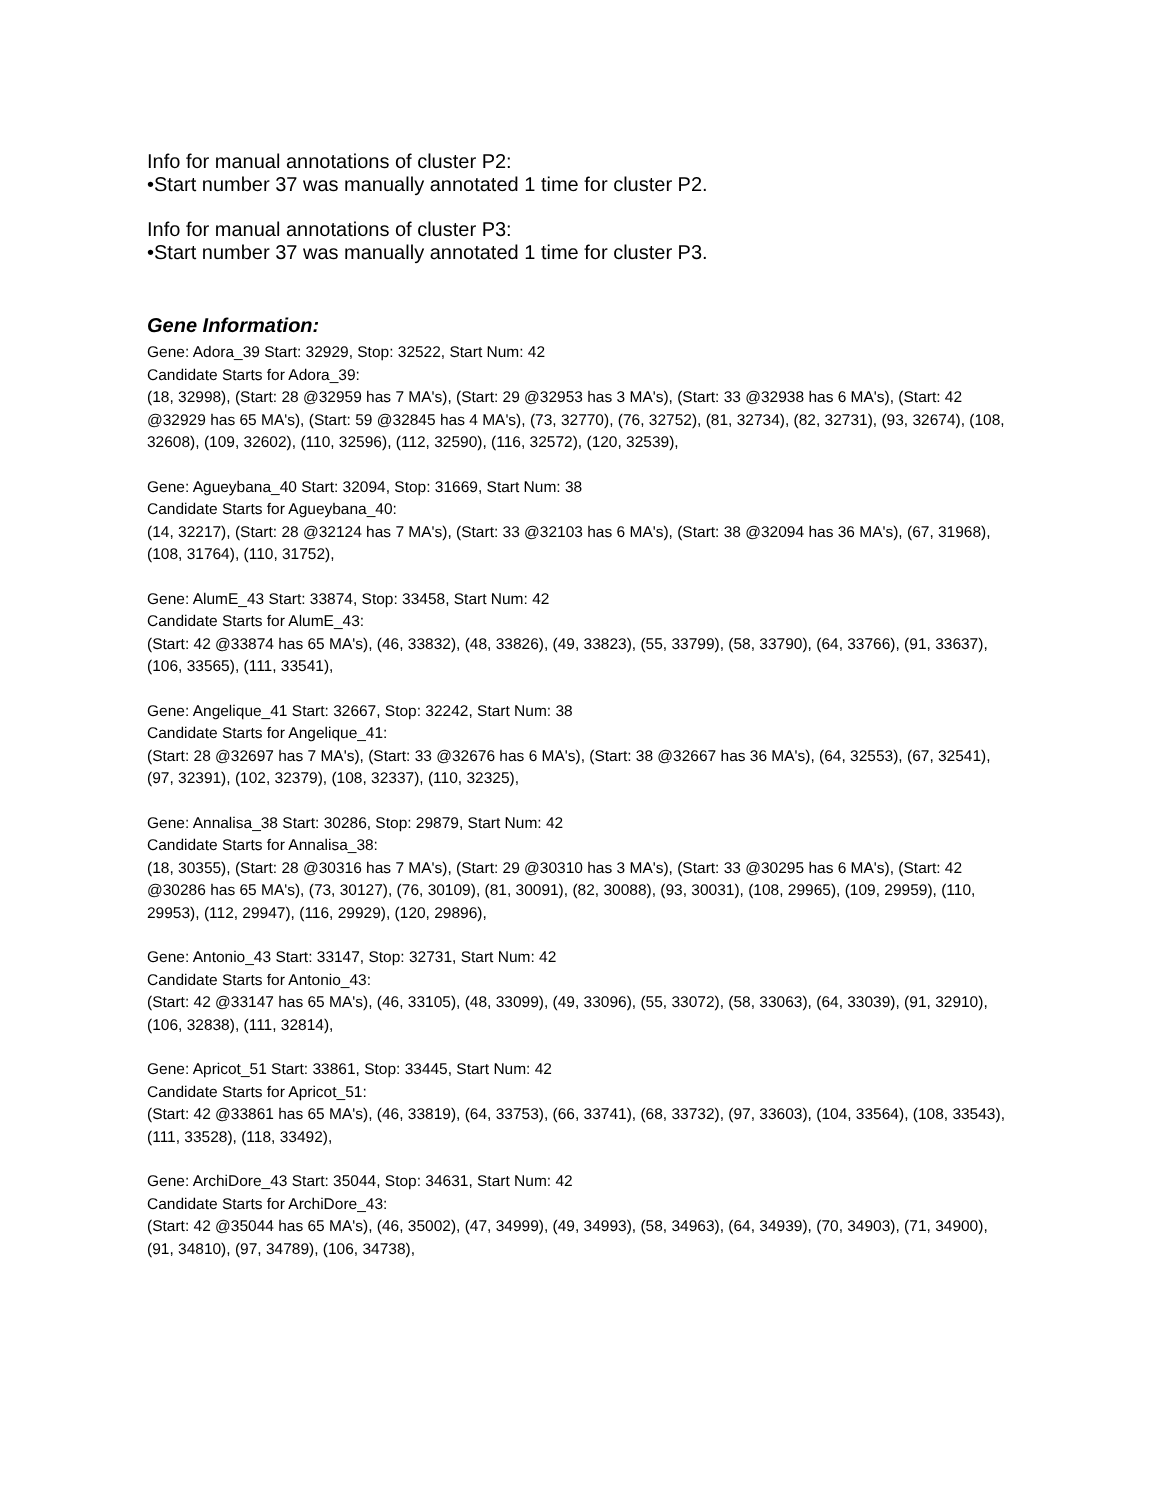Info for manual annotations of cluster P2:
•Start number 37 was manually annotated 1 time for cluster P2.
Info for manual annotations of cluster P3:
•Start number 37 was manually annotated 1 time for cluster P3.
Gene Information:
Gene: Adora_39 Start: 32929, Stop: 32522, Start Num: 42
Candidate Starts for Adora_39:
(18, 32998), (Start: 28 @32959 has 7 MA's), (Start: 29 @32953 has 3 MA's), (Start: 33 @32938 has 6 MA's), (Start: 42 @32929 has 65 MA's), (Start: 59 @32845 has 4 MA's), (73, 32770), (76, 32752), (81, 32734), (82, 32731), (93, 32674), (108, 32608), (109, 32602), (110, 32596), (112, 32590), (116, 32572), (120, 32539),
Gene: Agueybana_40 Start: 32094, Stop: 31669, Start Num: 38
Candidate Starts for Agueybana_40:
(14, 32217), (Start: 28 @32124 has 7 MA's), (Start: 33 @32103 has 6 MA's), (Start: 38 @32094 has 36 MA's), (67, 31968), (108, 31764), (110, 31752),
Gene: AlumE_43 Start: 33874, Stop: 33458, Start Num: 42
Candidate Starts for AlumE_43:
(Start: 42 @33874 has 65 MA's), (46, 33832), (48, 33826), (49, 33823), (55, 33799), (58, 33790), (64, 33766), (91, 33637), (106, 33565), (111, 33541),
Gene: Angelique_41 Start: 32667, Stop: 32242, Start Num: 38
Candidate Starts for Angelique_41:
(Start: 28 @32697 has 7 MA's), (Start: 33 @32676 has 6 MA's), (Start: 38 @32667 has 36 MA's), (64, 32553), (67, 32541), (97, 32391), (102, 32379), (108, 32337), (110, 32325),
Gene: Annalisa_38 Start: 30286, Stop: 29879, Start Num: 42
Candidate Starts for Annalisa_38:
(18, 30355), (Start: 28 @30316 has 7 MA's), (Start: 29 @30310 has 3 MA's), (Start: 33 @30295 has 6 MA's), (Start: 42 @30286 has 65 MA's), (73, 30127), (76, 30109), (81, 30091), (82, 30088), (93, 30031), (108, 29965), (109, 29959), (110, 29953), (112, 29947), (116, 29929), (120, 29896),
Gene: Antonio_43 Start: 33147, Stop: 32731, Start Num: 42
Candidate Starts for Antonio_43:
(Start: 42 @33147 has 65 MA's), (46, 33105), (48, 33099), (49, 33096), (55, 33072), (58, 33063), (64, 33039), (91, 32910), (106, 32838), (111, 32814),
Gene: Apricot_51 Start: 33861, Stop: 33445, Start Num: 42
Candidate Starts for Apricot_51:
(Start: 42 @33861 has 65 MA's), (46, 33819), (64, 33753), (66, 33741), (68, 33732), (97, 33603), (104, 33564), (108, 33543), (111, 33528), (118, 33492),
Gene: ArchiDore_43 Start: 35044, Stop: 34631, Start Num: 42
Candidate Starts for ArchiDore_43:
(Start: 42 @35044 has 65 MA's), (46, 35002), (47, 34999), (49, 34993), (58, 34963), (64, 34939), (70, 34903), (71, 34900), (91, 34810), (97, 34789), (106, 34738),